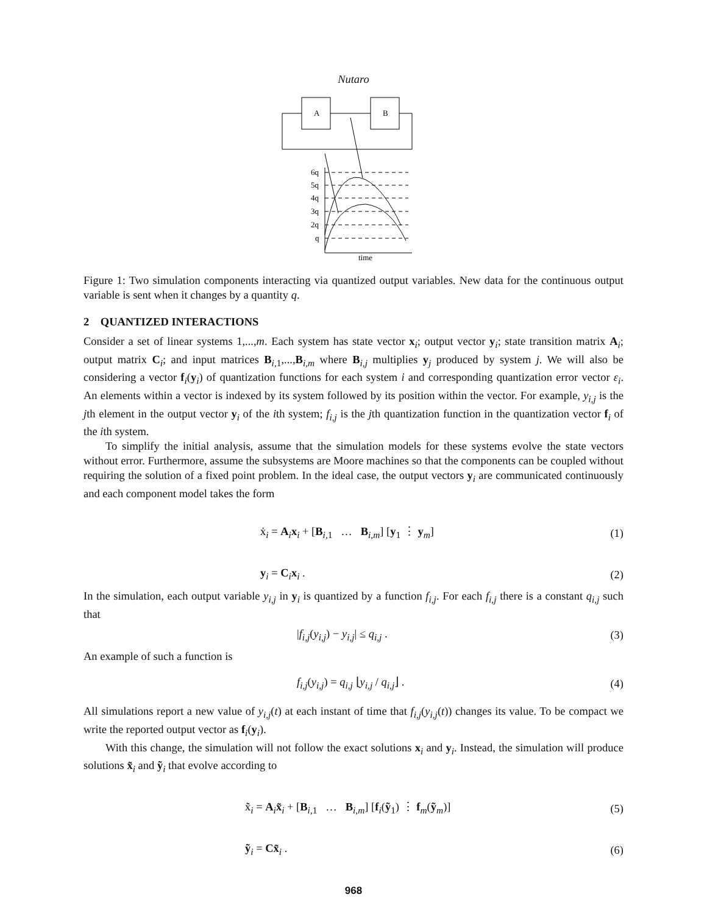Nutaro
A
B
6q
5q
4q
3q
2q
q
time
Figure 1: Two simulation components interacting via quantized output variables. New data for the continuous output variable is sent when it changes by a quantity q.
2 QUANTIZED INTERACTIONS
Consider a set of linear systems 1,...,m. Each system has state vector x<sub>i</sub>; output vector y<sub>i</sub>; state transition matrix A<sub>i</sub>; output matrix C<sub>i</sub>; and input matrices B<sub>i,1</sub>,...,B<sub>i,m</sub> where B<sub>i,j</sub> multiplies y<sub>j</sub> produced by system j. We will also be considering a vector f<sub>i</sub>(y<sub>i</sub>) of quantization functions for each system i and corresponding quantization error vector ε<sub>i</sub>. An elements within a vector is indexed by its system followed by its position within the vector. For example, y<sub>i,j</sub> is the jth element in the output vector y<sub>i</sub> of the ith system; f<sub>i,j</sub> is the jth quantization function in the quantization vector f<sub>i</sub> of the ith system.
To simplify the initial analysis, assume that the simulation models for these systems evolve the state vectors without error. Furthermore, assume the subsystems are Moore machines so that the components can be coupled without requiring the solution of a fixed point problem. In the ideal case, the output vectors y<sub>i</sub> are communicated continuously and each component model takes the form
ẋ<sub>i</sub> = A<sub>i</sub>x<sub>i</sub> + [B<sub>i,1</sub> … B<sub>i,m</sub>] [y<sub>1</sub> ⋮ y<sub>m</sub>]
(1)
y<sub>i</sub> = C<sub>i</sub>x<sub>i</sub> . (2)
In the simulation, each output variable y<sub>i,j</sub> in y<sub>i</sub> is quantized by a function f<sub>i,j</sub>. For each f<sub>i,j</sub> there is a constant q<sub>i,j</sub> such that
|f<sub>i,j</sub>(y<sub>i,j</sub>) − y<sub>i,j</sub>| ≤ q<sub>i,j</sub> . (3)
An example of such a function is
f<sub>i,j</sub>(y<sub>i,j</sub>) = q<sub>i,j</sub> ⌊y<sub>i,j</sub> / q<sub>i,j</sub>⌋ .
(4)
All simulations report a new value of y<sub>i,j</sub>(t) at each instant of time that f<sub>i,j</sub>(y<sub>i,j</sub>(t)) changes its value. To be compact we write the reported output vector as f<sub>i</sub>(y<sub>i</sub>).
With this change, the simulation will not follow the exact solutions x<sub>i</sub> and y<sub>i</sub>. Instead, the simulation will produce solutions x̃<sub>i</sub> and ỹ<sub>i</sub> that evolve according to
x̃̇<sub>i</sub> = A<sub>i</sub>x̃<sub>i</sub> + [B<sub>i,1</sub> … B<sub>i,m</sub>] [f<sub>i</sub>(ỹ<sub>1</sub>) ⋮ f<sub>m</sub>(ỹ<sub>m</sub>)]
(5)
ỹ<sub>i</sub> = Cx̃<sub>i</sub> . (6)
968